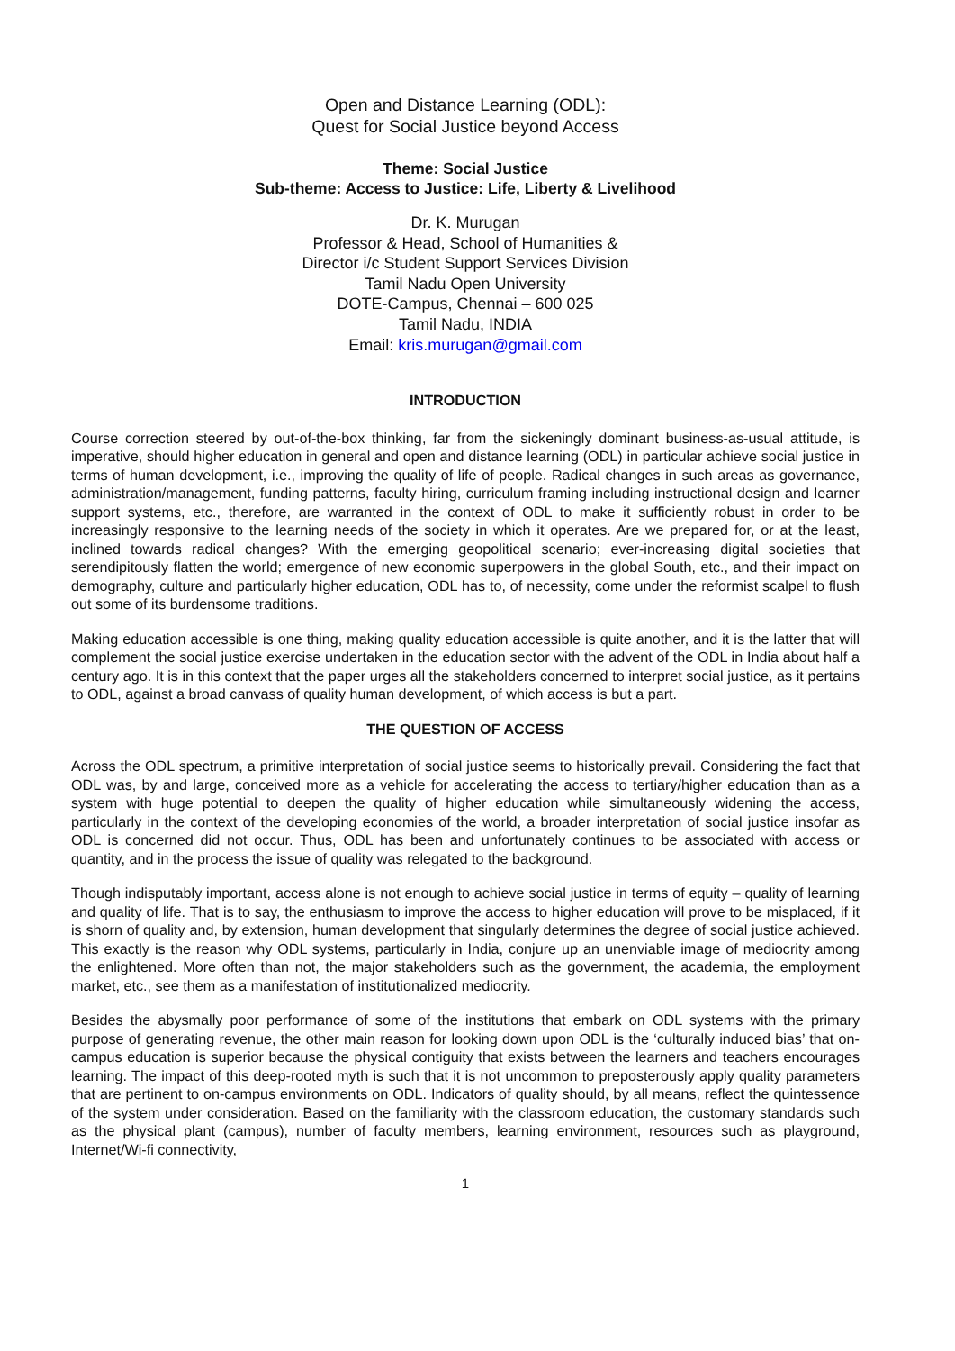Open and Distance Learning (ODL):
Quest for Social Justice beyond Access
Theme: Social Justice
Sub-theme: Access to Justice: Life, Liberty & Livelihood
Dr. K. Murugan
Professor & Head, School of Humanities &
Director i/c Student Support Services Division
Tamil Nadu Open University
DOTE-Campus, Chennai – 600 025
Tamil Nadu, INDIA
Email: kris.murugan@gmail.com
INTRODUCTION
Course correction steered by out-of-the-box thinking, far from the sickeningly dominant business-as-usual attitude, is imperative, should higher education in general and open and distance learning (ODL) in particular achieve social justice in terms of human development, i.e., improving the quality of life of people. Radical changes in such areas as governance, administration/management, funding patterns, faculty hiring, curriculum framing including instructional design and learner support systems, etc., therefore, are warranted in the context of ODL to make it sufficiently robust in order to be increasingly responsive to the learning needs of the society in which it operates. Are we prepared for, or at the least, inclined towards radical changes? With the emerging geopolitical scenario; ever-increasing digital societies that serendipitously flatten the world; emergence of new economic superpowers in the global South, etc., and their impact on demography, culture and particularly higher education, ODL has to, of necessity, come under the reformist scalpel to flush out some of its burdensome traditions.
Making education accessible is one thing, making quality education accessible is quite another, and it is the latter that will complement the social justice exercise undertaken in the education sector with the advent of the ODL in India about half a century ago. It is in this context that the paper urges all the stakeholders concerned to interpret social justice, as it pertains to ODL, against a broad canvass of quality human development, of which access is but a part.
THE QUESTION OF ACCESS
Across the ODL spectrum, a primitive interpretation of social justice seems to historically prevail. Considering the fact that ODL was, by and large, conceived more as a vehicle for accelerating the access to tertiary/higher education than as a system with huge potential to deepen the quality of higher education while simultaneously widening the access, particularly in the context of the developing economies of the world, a broader interpretation of social justice insofar as ODL is concerned did not occur. Thus, ODL has been and unfortunately continues to be associated with access or quantity, and in the process the issue of quality was relegated to the background.
Though indisputably important, access alone is not enough to achieve social justice in terms of equity – quality of learning and quality of life. That is to say, the enthusiasm to improve the access to higher education will prove to be misplaced, if it is shorn of quality and, by extension, human development that singularly determines the degree of social justice achieved. This exactly is the reason why ODL systems, particularly in India, conjure up an unenviable image of mediocrity among the enlightened. More often than not, the major stakeholders such as the government, the academia, the employment market, etc., see them as a manifestation of institutionalized mediocrity.
Besides the abysmally poor performance of some of the institutions that embark on ODL systems with the primary purpose of generating revenue, the other main reason for looking down upon ODL is the ‘culturally induced bias’ that on-campus education is superior because the physical contiguity that exists between the learners and teachers encourages learning. The impact of this deep-rooted myth is such that it is not uncommon to preposterously apply quality parameters that are pertinent to on-campus environments on ODL. Indicators of quality should, by all means, reflect the quintessence of the system under consideration. Based on the familiarity with the classroom education, the customary standards such as the physical plant (campus), number of faculty members, learning environment, resources such as playground, Internet/Wi-fi connectivity,
1